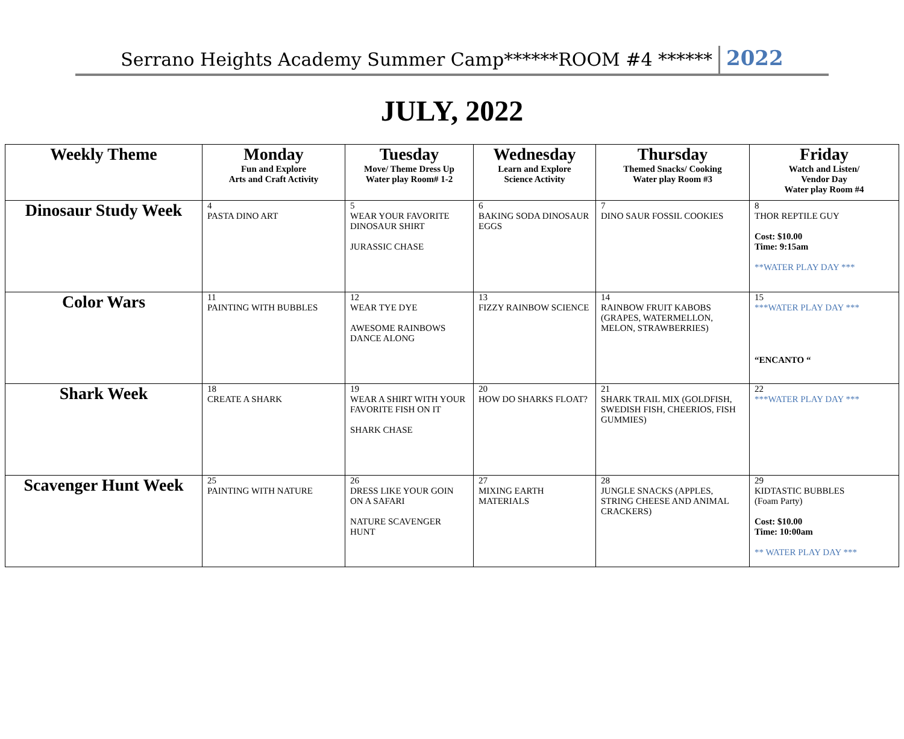Serrano Heights Academy Summer Camp******ROOM #4 ****** 2022
JULY, 2022
| Weekly Theme | Monday Fun and Explore Arts and Craft Activity | Tuesday Move/ Theme Dress Up Water play Room# 1-2 | Wednesday Learn and Explore Science Activity | Thursday Themed Snacks/ Cooking Water play Room #3 | Friday Watch and Listen/ Vendor Day Water play Room #4 |
| --- | --- | --- | --- | --- | --- |
| Dinosaur Study Week | 4 PASTA DINO ART | 5 WEAR YOUR FAVORITE DINOSAUR SHIRT JURASSIC CHASE | 6 BAKING SODA DINOSAUR EGGS | 7 DINO SAUR FOSSIL COOKIES | 8 THOR REPTILE GUY Cost: $10.00 Time: 9:15am **WATER PLAY DAY *** |
| Color Wars | 11 PAINTING WITH BUBBLES | 12 WEAR TYE DYE AWESOME RAINBOWS DANCE ALONG | 13 FIZZY RAINBOW SCIENCE | 14 RAINBOW FRUIT KABOBS (GRAPES, WATERMELLON, MELON, STRAWBERRIES) | 15 ***WATER PLAY DAY *** “ENCANTO “ |
| Shark Week | 18 CREATE A SHARK | 19 WEAR A SHIRT WITH YOUR FAVORITE FISH ON IT SHARK CHASE | 20 HOW DO SHARKS FLOAT? | 21 SHARK TRAIL MIX (GOLDFISH, SWEDISH FISH, CHEERIOS, FISH GUMMIES) | 22 ***WATER PLAY DAY *** |
| Scavenger Hunt Week | 25 PAINTING WITH NATURE | 26 DRESS LIKE YOUR GOIN ON A SAFARI NATURE SCAVENGER HUNT | 27 MIXING EARTH MATERIALS | 28 JUNGLE SNACKS (APPLES, STRING CHEESE AND ANIMAL CRACKERS) | 29 KIDTASTIC BUBBLES (Foam Party) Cost: $10.00 Time: 10:00am ** WATER PLAY DAY *** |